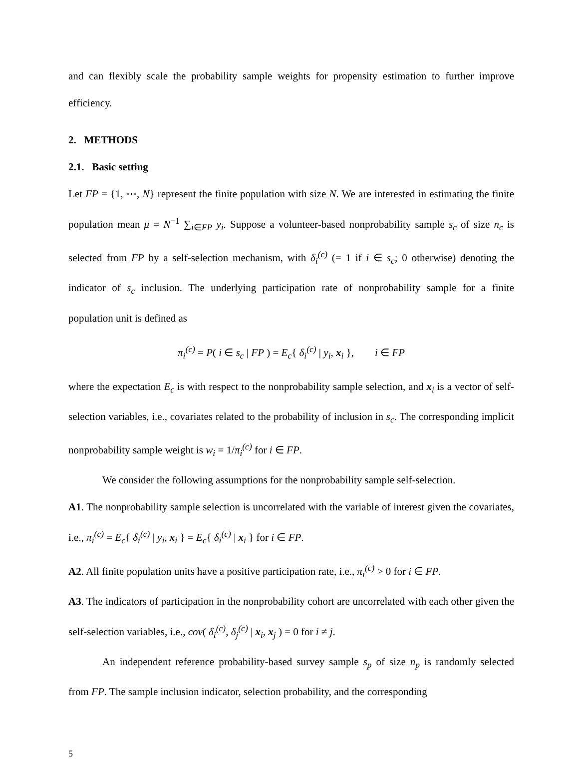and can flexibly scale the probability sample weights for propensity estimation to further improve efficiency.
2. METHODS
2.1. Basic setting
Let FP = {1, ⋯, N} represent the finite population with size N. We are interested in estimating the finite population mean μ = N<sup>−1</sup> ∑<sub>i∈FP</sub> y<sub>i</sub>. Suppose a volunteer-based nonprobability sample s<sub>c</sub> of size n<sub>c</sub> is selected from FP by a self-selection mechanism, with δ<sub>i</sub><sup>(c)</sup> (= 1 if i ∈ s<sub>c</sub>; 0 otherwise) denoting the indicator of s<sub>c</sub> inclusion. The underlying participation rate of nonprobability sample for a finite population unit is defined as
π<sub>i</sub><sup>(c)</sup> = P( i ∈ s<sub>c</sub> | FP ) = E<sub>c</sub>{ δ<sub>i</sub><sup>(c)</sup> | y<sub>i</sub>, x<sub>i</sub> }, i ∈ FP
where the expectation E<sub>c</sub> is with respect to the nonprobability sample selection, and x<sub>i</sub> is a vector of self-selection variables, i.e., covariates related to the probability of inclusion in s<sub>c</sub>. The corresponding implicit nonprobability sample weight is w<sub>i</sub> = 1/π<sub>i</sub><sup>(c)</sup> for i ∈ FP.
We consider the following assumptions for the nonprobability sample self-selection.
A1. The nonprobability sample selection is uncorrelated with the variable of interest given the covariates, i.e., π<sub>i</sub><sup>(c)</sup> = E<sub>c</sub>{ δ<sub>i</sub><sup>(c)</sup> | y<sub>i</sub>, x<sub>i</sub> } = E<sub>c</sub>{ δ<sub>i</sub><sup>(c)</sup> | x<sub>i</sub> } for i ∈ FP.
A2. All finite population units have a positive participation rate, i.e., π<sub>i</sub><sup>(c)</sup> > 0 for i ∈ FP.
A3. The indicators of participation in the nonprobability cohort are uncorrelated with each other given the self-selection variables, i.e., cov( δ<sub>i</sub><sup>(c)</sup>, δ<sub>j</sub><sup>(c)</sup> | x<sub>i</sub>, x<sub>j</sub> ) = 0 for i ≠ j.
An independent reference probability-based survey sample s<sub>p</sub> of size n<sub>p</sub> is randomly selected from FP. The sample inclusion indicator, selection probability, and the corresponding
5